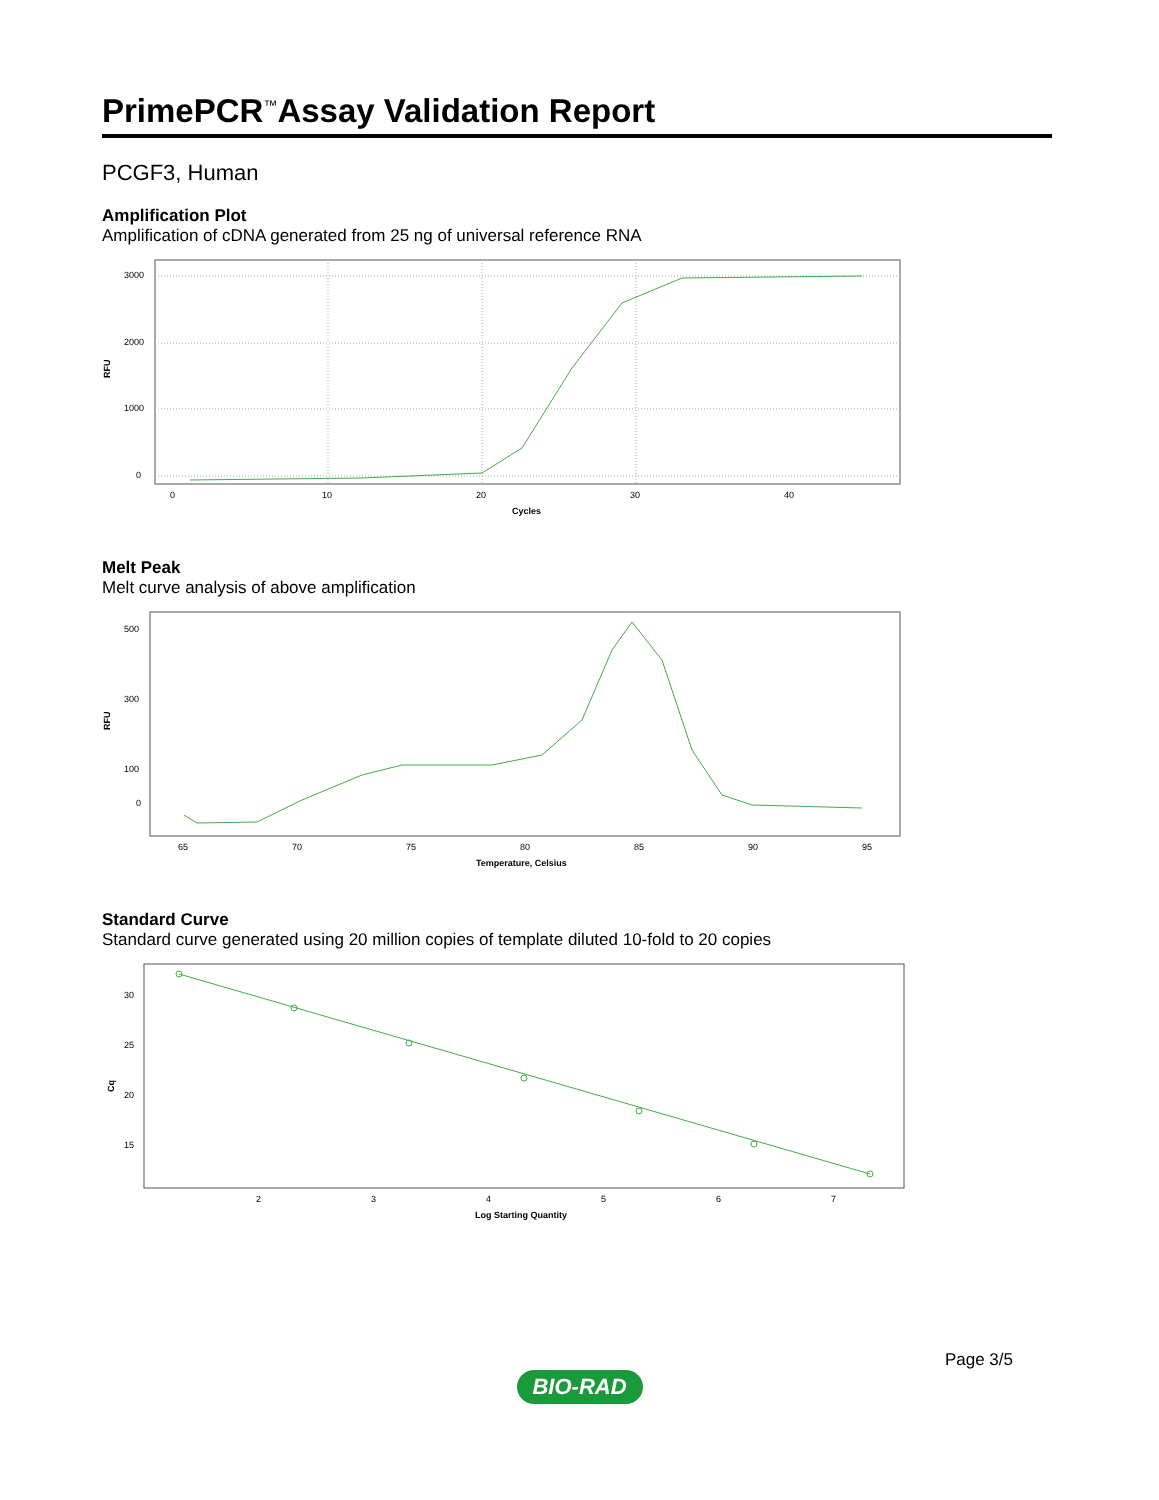PrimePCR<sup>™</sup>Assay Validation Report
PCGF3, Human
Amplification Plot
Amplification of cDNA generated from 25 ng of universal reference RNA
RFU
3000
2000
1000
0
0
10
20
30
40
Cycles
Melt Peak
Melt curve analysis of above amplification
RFU
500
300
100
0
65
70
75
80
85
90
95
Temperature, Celsius
Standard Curve
Standard curve generated using 20 million copies of template diluted 10-fold to 20 copies
Cq
30
25
20
15
2
3
4
5
6
7
Log Starting Quantity
Page 3/5
BIO-RAD